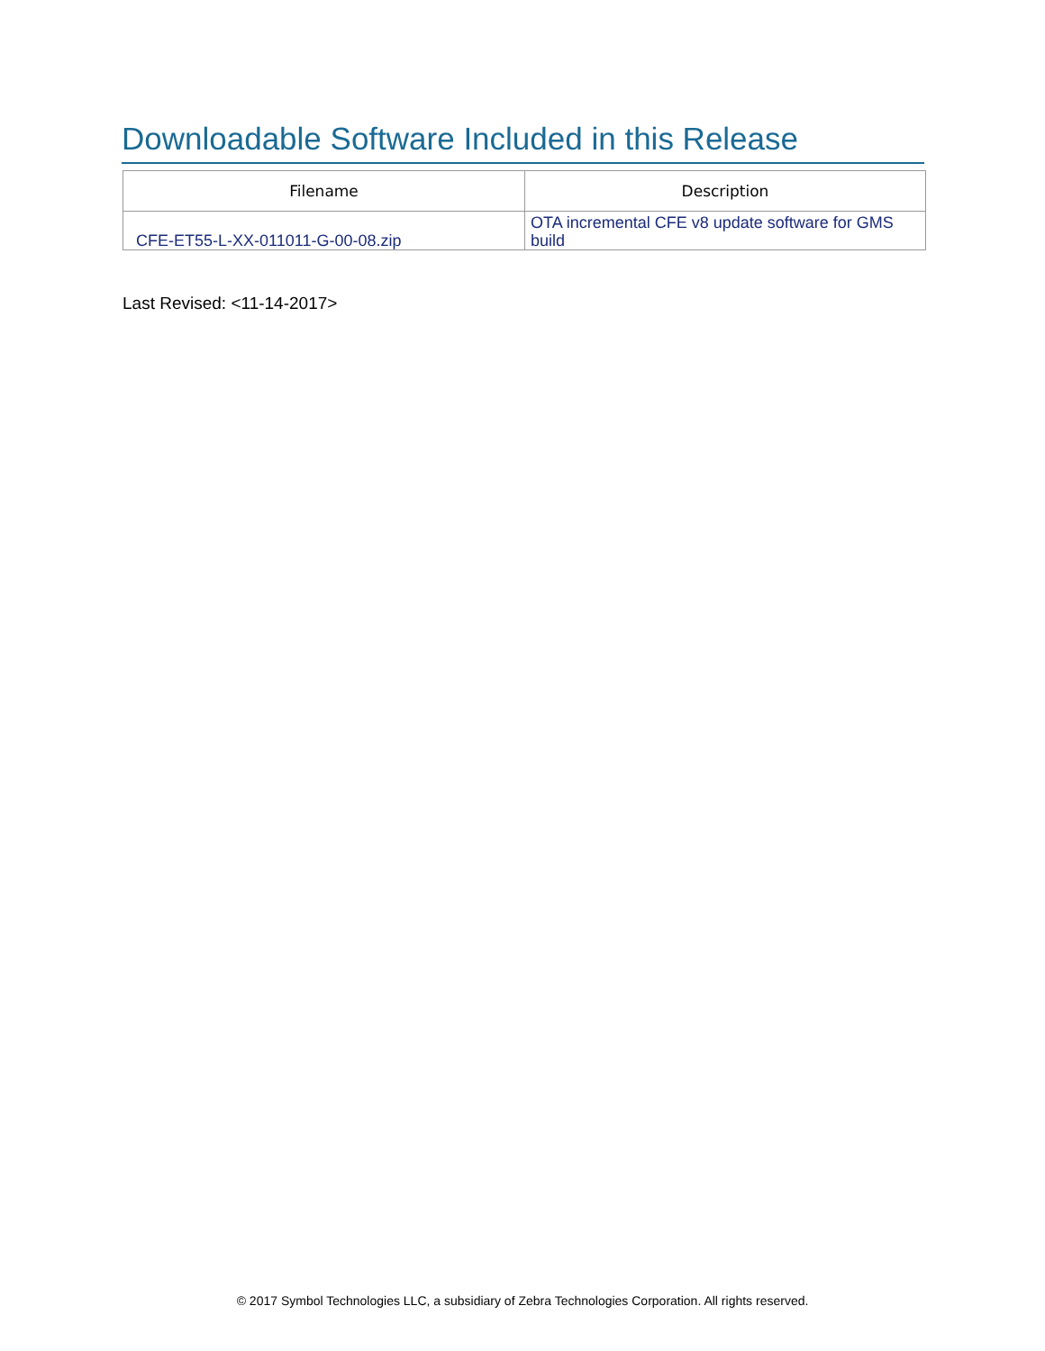Downloadable Software Included in this Release
| Filename | Description |
| --- | --- |
| CFE-ET55-L-XX-011011-G-00-08.zip | OTA incremental CFE v8 update software for GMS build |
Last Revised: <11-14-2017>
© 2017 Symbol Technologies LLC, a subsidiary of Zebra Technologies Corporation. All rights reserved.